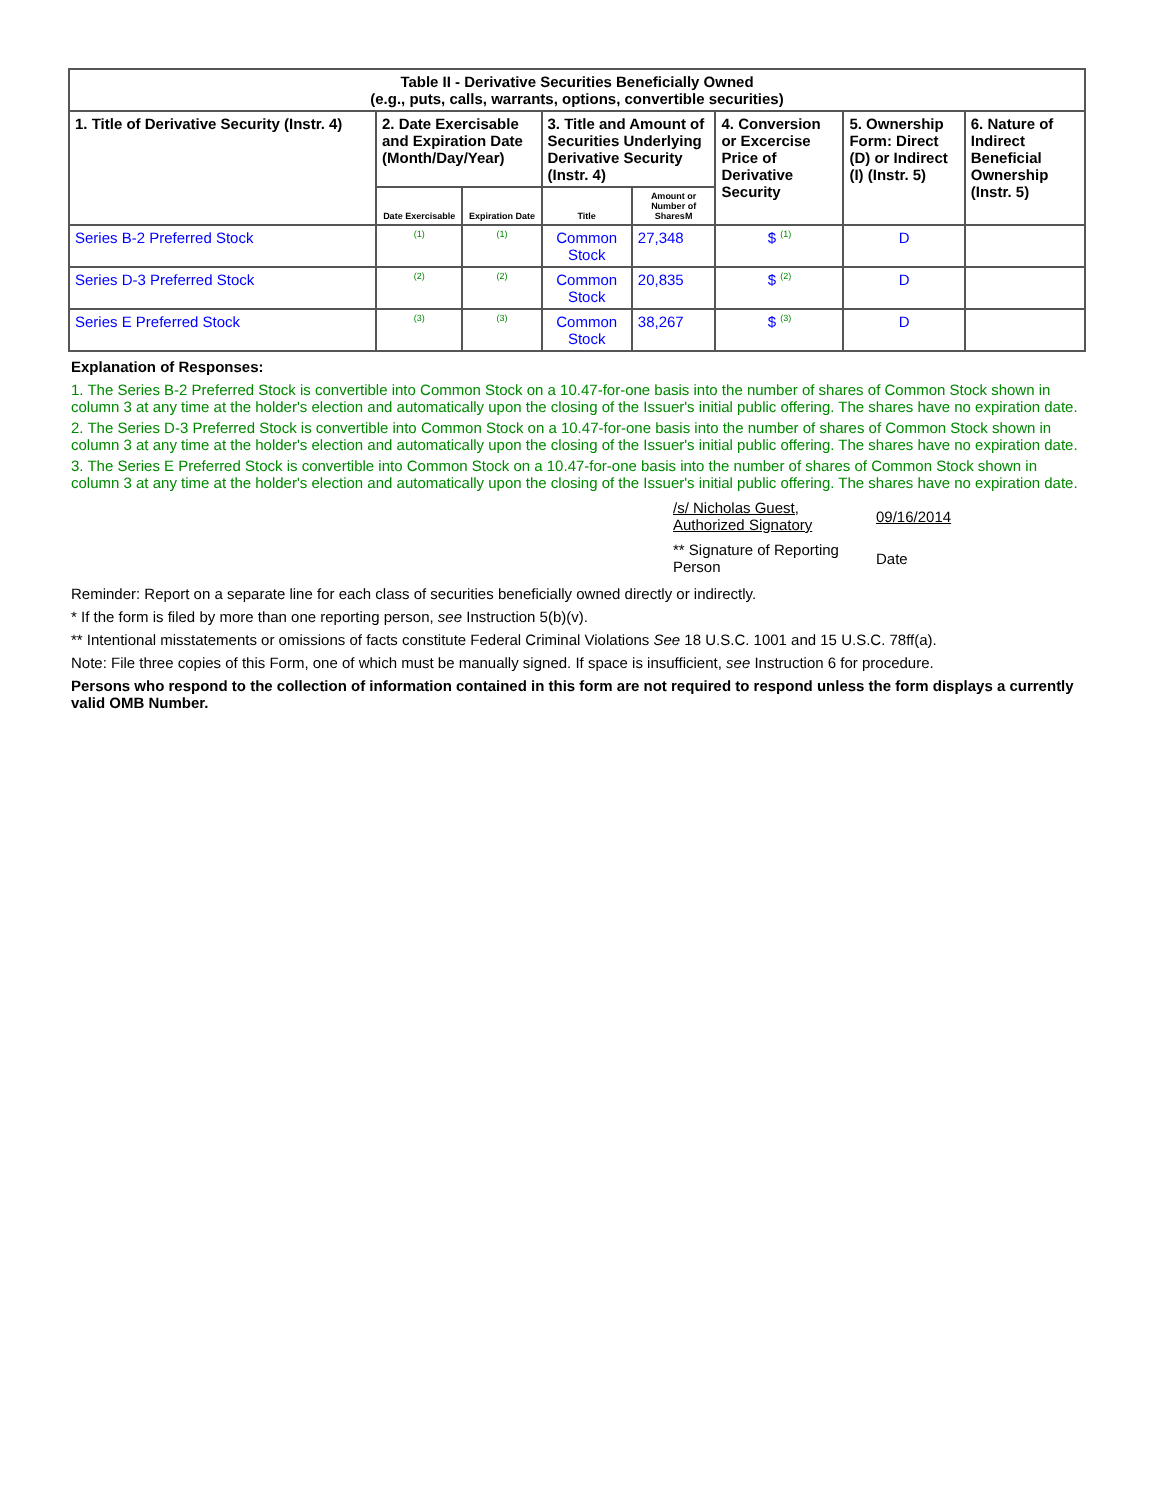| Table II - Derivative Securities Beneficially Owned (e.g., puts, calls, warrants, options, convertible securities) | | | | | | | |
| --- | --- | --- | --- | --- | --- | --- | --- |
| 1. Title of Derivative Security (Instr. 4) | 2. Date Exercisable and Expiration Date (Month/Day/Year) | | 3. Title and Amount of Securities Underlying Derivative Security (Instr. 4) | | 4. Conversion or Excercise Price of Derivative Security | 5. Ownership Form: Direct (D) or Indirect (I) (Instr. 5) | 6. Nature of Indirect Beneficial Ownership (Instr. 5) |
| | Date Exercisable | Expiration Date | Title | Amount or Number of SharesM | | | |
| Series B-2 Preferred Stock | <sup>(1)</sup> | <sup>(1)</sup> | Common Stock | 27,348 | $ <sup>(1)</sup> | D | |
| Series D-3 Preferred Stock | <sup>(2)</sup> | <sup>(2)</sup> | Common Stock | 20,835 | $ <sup>(2)</sup> | D | |
| Series E Preferred Stock | <sup>(3)</sup> | <sup>(3)</sup> | Common Stock | 38,267 | $ <sup>(3)</sup> | D | |
Explanation of Responses:
1. The Series B-2 Preferred Stock is convertible into Common Stock on a 10.47-for-one basis into the number of shares of Common Stock shown in column 3 at any time at the holder's election and automatically upon the closing of the Issuer's initial public offering. The shares have no expiration date.
2. The Series D-3 Preferred Stock is convertible into Common Stock on a 10.47-for-one basis into the number of shares of Common Stock shown in column 3 at any time at the holder's election and automatically upon the closing of the Issuer's initial public offering. The shares have no expiration date.
3. The Series E Preferred Stock is convertible into Common Stock on a 10.47-for-one basis into the number of shares of Common Stock shown in column 3 at any time at the holder's election and automatically upon the closing of the Issuer's initial public offering. The shares have no expiration date.
| /s/ Nicholas Guest, Authorized Signatory | 09/16/2014 |
| ** Signature of Reporting Person | Date |
Reminder: Report on a separate line for each class of securities beneficially owned directly or indirectly.
* If the form is filed by more than one reporting person, see Instruction 5(b)(v).
** Intentional misstatements or omissions of facts constitute Federal Criminal Violations See 18 U.S.C. 1001 and 15 U.S.C. 78ff(a).
Note: File three copies of this Form, one of which must be manually signed. If space is insufficient, see Instruction 6 for procedure.
Persons who respond to the collection of information contained in this form are not required to respond unless the form displays a currently valid OMB Number.